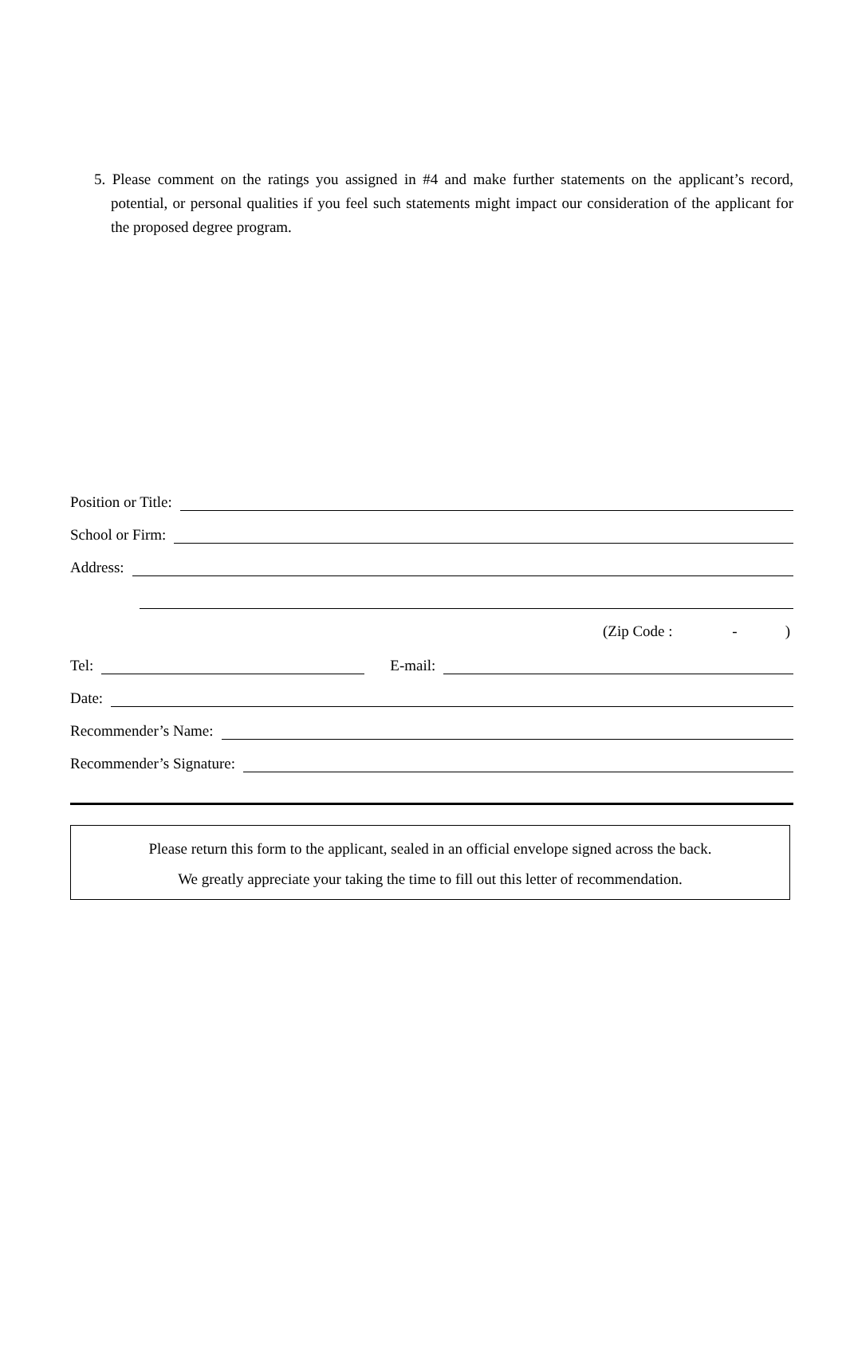5. Please comment on the ratings you assigned in #4 and make further statements on the applicant’s record, potential, or personal qualities if you feel such statements might impact our consideration of the applicant for the proposed degree program.
Position or Title:
School or Firm:
Address:
(Zip Code : - )
Tel: E-mail:
Date:
Recommender’s Name:
Recommender’s Signature:
Please return this form to the applicant, sealed in an official envelope signed across the back.
We greatly appreciate your taking the time to fill out this letter of recommendation.